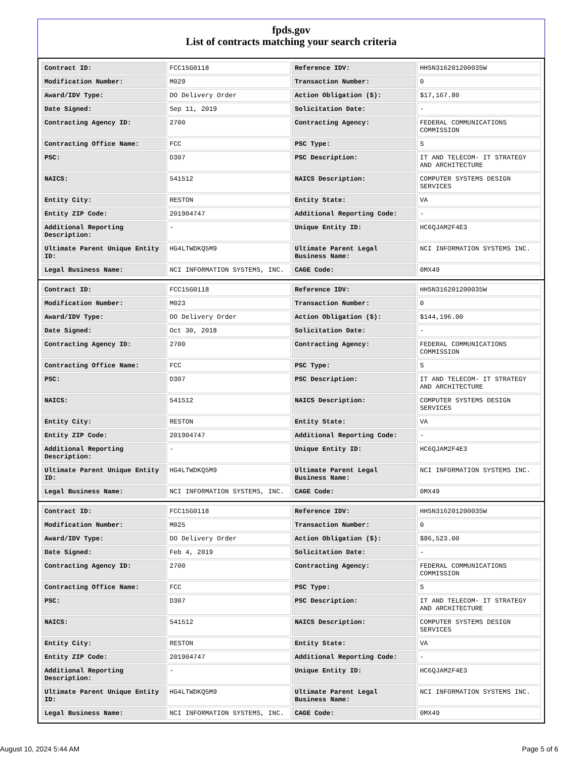fpds.gov
List of contracts matching your search criteria
| Contract ID: | FCC15G0118 | Reference IDV: | HHSN316201200035W |
| Modification Number: | M029 | Transaction Number: | 0 |
| Award/IDV Type: | DO Delivery Order | Action Obligation ($): | $17,167.80 |
| Date Signed: | Sep 11, 2019 | Solicitation Date: | - |
| Contracting Agency ID: | 2700 | Contracting Agency: | FEDERAL COMMUNICATIONS COMMISSION |
| Contracting Office Name: | FCC | PSC Type: | S |
| PSC: | D307 | PSC Description: | IT AND TELECOM- IT STRATEGY AND ARCHITECTURE |
| NAICS: | 541512 | NAICS Description: | COMPUTER SYSTEMS DESIGN SERVICES |
| Entity City: | RESTON | Entity State: | VA |
| Entity ZIP Code: | 201904747 | Additional Reporting Code: | - |
| Additional Reporting Description: | - | Unique Entity ID: | HC6QJAM2F4E3 |
| Ultimate Parent Unique Entity ID: | HG4LTWDKQ5M9 | Ultimate Parent Legal Business Name: | NCI INFORMATION SYSTEMS INC. |
| Legal Business Name: | NCI INFORMATION SYSTEMS, INC. | CAGE Code: | 0MX49 |
| Contract ID: | FCC15G0118 | Reference IDV: | HHSN316201200035W |
| Modification Number: | M023 | Transaction Number: | 0 |
| Award/IDV Type: | DO Delivery Order | Action Obligation ($): | $144,196.00 |
| Date Signed: | Oct 30, 2018 | Solicitation Date: | - |
| Contracting Agency ID: | 2700 | Contracting Agency: | FEDERAL COMMUNICATIONS COMMISSION |
| Contracting Office Name: | FCC | PSC Type: | S |
| PSC: | D307 | PSC Description: | IT AND TELECOM- IT STRATEGY AND ARCHITECTURE |
| NAICS: | 541512 | NAICS Description: | COMPUTER SYSTEMS DESIGN SERVICES |
| Entity City: | RESTON | Entity State: | VA |
| Entity ZIP Code: | 201904747 | Additional Reporting Code: | - |
| Additional Reporting Description: | - | Unique Entity ID: | HC6QJAM2F4E3 |
| Ultimate Parent Unique Entity ID: | HG4LTWDKQ5M9 | Ultimate Parent Legal Business Name: | NCI INFORMATION SYSTEMS INC. |
| Legal Business Name: | NCI INFORMATION SYSTEMS, INC. | CAGE Code: | 0MX49 |
| Contract ID: | FCC15G0118 | Reference IDV: | HHSN316201200035W |
| Modification Number: | M025 | Transaction Number: | 0 |
| Award/IDV Type: | DO Delivery Order | Action Obligation ($): | $86,523.00 |
| Date Signed: | Feb 4, 2019 | Solicitation Date: | - |
| Contracting Agency ID: | 2700 | Contracting Agency: | FEDERAL COMMUNICATIONS COMMISSION |
| Contracting Office Name: | FCC | PSC Type: | S |
| PSC: | D307 | PSC Description: | IT AND TELECOM- IT STRATEGY AND ARCHITECTURE |
| NAICS: | 541512 | NAICS Description: | COMPUTER SYSTEMS DESIGN SERVICES |
| Entity City: | RESTON | Entity State: | VA |
| Entity ZIP Code: | 201904747 | Additional Reporting Code: | - |
| Additional Reporting Description: | - | Unique Entity ID: | HC6QJAM2F4E3 |
| Ultimate Parent Unique Entity ID: | HG4LTWDKQ5M9 | Ultimate Parent Legal Business Name: | NCI INFORMATION SYSTEMS INC. |
| Legal Business Name: | NCI INFORMATION SYSTEMS, INC. | CAGE Code: | 0MX49 |
August 10, 2024 5:44 AM Page 5 of 6